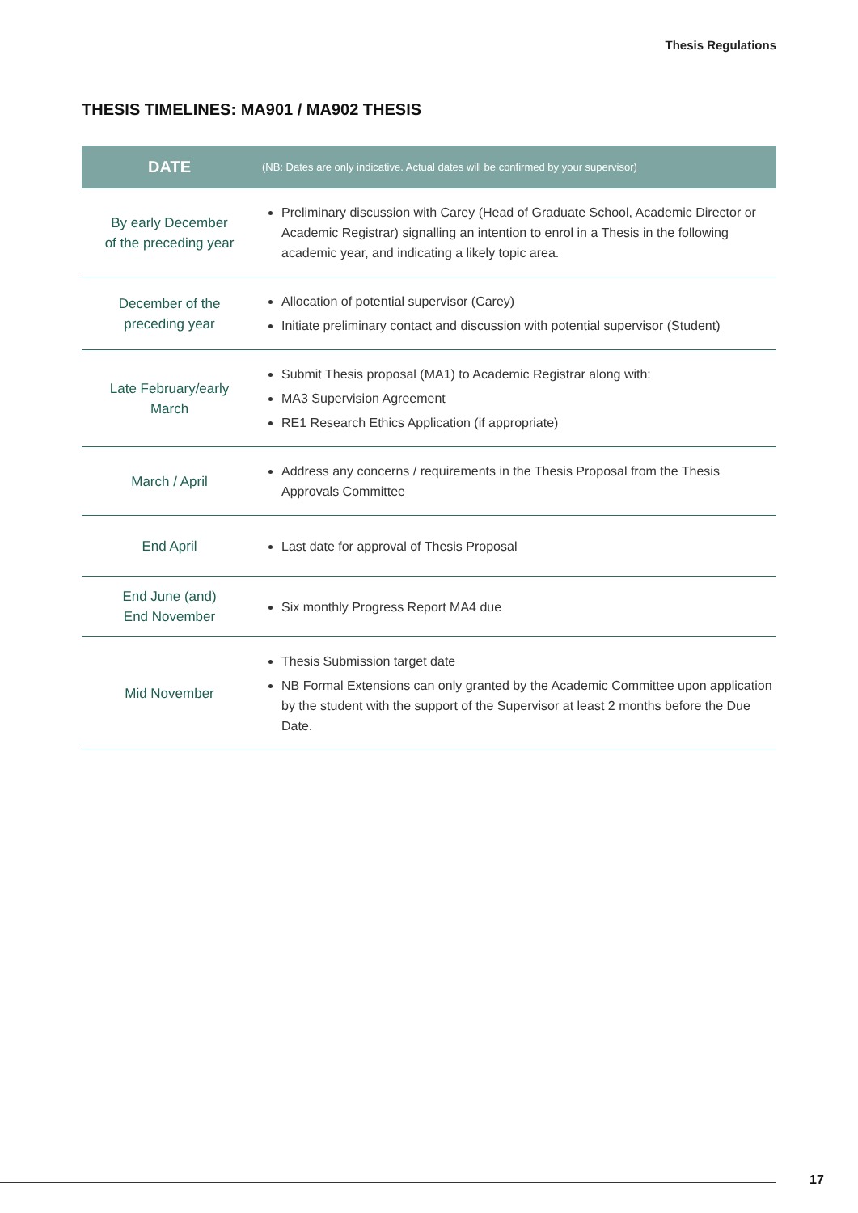Thesis Regulations
THESIS TIMELINES: MA901 / MA902 THESIS
| DATE | (NB: Dates are only indicative. Actual dates will be confirmed by your supervisor) |
| --- | --- |
| By early December of the preceding year | Preliminary discussion with Carey (Head of Graduate School, Academic Director or Academic Registrar) signalling an intention to enrol in a Thesis in the following academic year, and indicating a likely topic area. |
| December of the preceding year | Allocation of potential supervisor (Carey) Initiate preliminary contact and discussion with potential supervisor (Student) |
| Late February/early March | Submit Thesis proposal (MA1) to Academic Registrar along with: MA3 Supervision Agreement RE1 Research Ethics Application (if appropriate) |
| March / April | Address any concerns / requirements in the Thesis Proposal from the Thesis Approvals Committee |
| End April | Last date for approval of Thesis Proposal |
| End June (and) End November | Six monthly Progress Report MA4 due |
| Mid November | Thesis Submission target date NB Formal Extensions can only granted by the Academic Committee upon application by the student with the support of the Supervisor at least 2 months before the Due Date. |
17